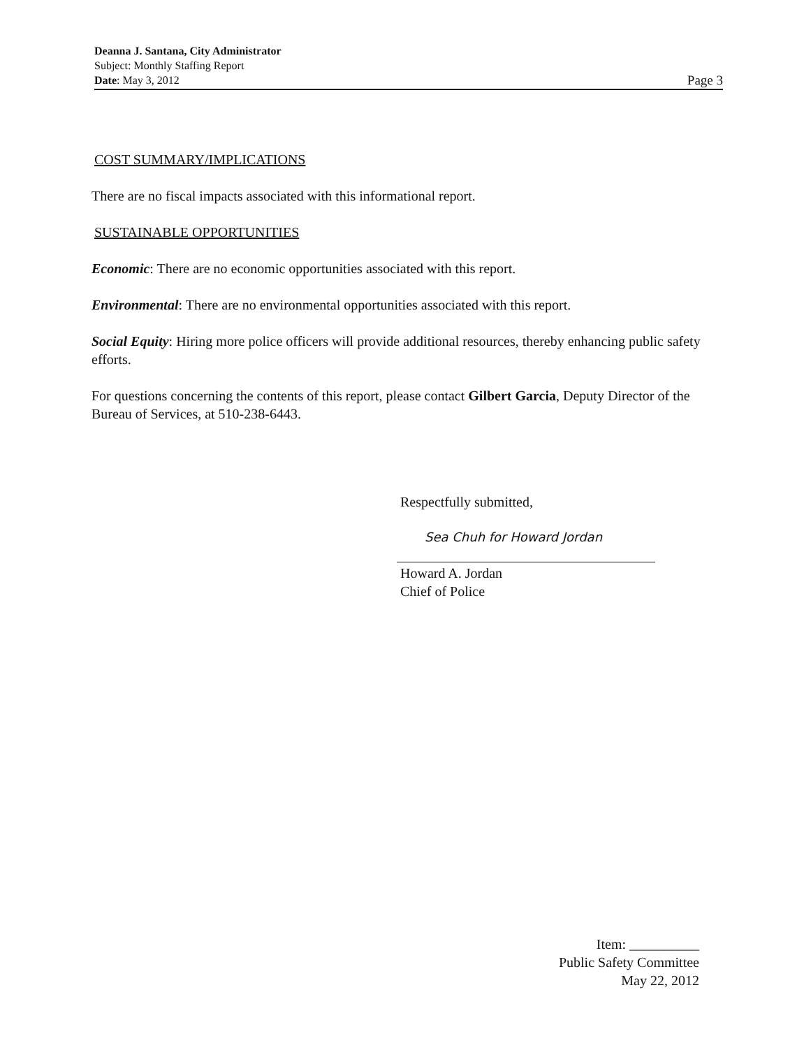Deanna J. Santana, City Administrator
Subject: Monthly Staffing Report
Date: May 3, 2012 Page 3
COST SUMMARY/IMPLICATIONS
There are no fiscal impacts associated with this informational report.
SUSTAINABLE OPPORTUNITIES
Economic: There are no economic opportunities associated with this report.
Environmental: There are no environmental opportunities associated with this report.
Social Equity: Hiring more police officers will provide additional resources, thereby enhancing public safety efforts.
For questions concerning the contents of this report, please contact Gilbert Garcia, Deputy Director of the Bureau of Services, at 510-238-6443.
Respectfully submitted,
Sea Chuh for Howard Jordan
Howard A. Jordan
Chief of Police
Item: __________
Public Safety Committee
May 22, 2012